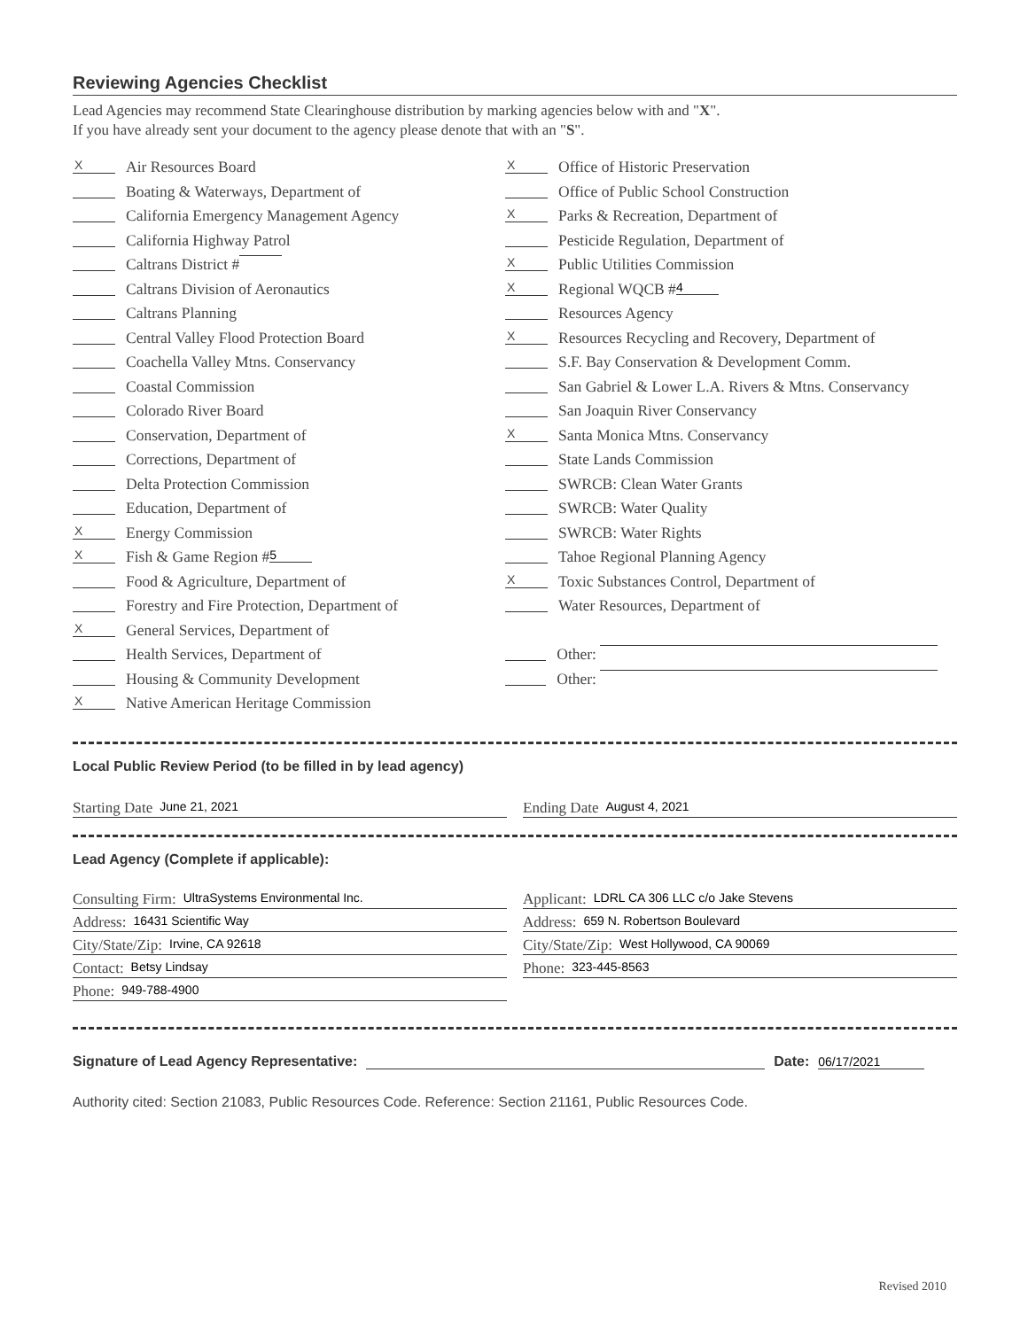Reviewing Agencies Checklist
Lead Agencies may recommend State Clearinghouse distribution by marking agencies below with and "X".
If you have already sent your document to the agency please denote that with an "S".
X Air Resources Board
Boating & Waterways, Department of
California Emergency Management Agency
California Highway Patrol
Caltrans District #
Caltrans Division of Aeronautics
Caltrans Planning
Central Valley Flood Protection Board
Coachella Valley Mtns. Conservancy
Coastal Commission
Colorado River Board
Conservation, Department of
Corrections, Department of
Delta Protection Commission
Education, Department of
X Energy Commission
X Fish & Game Region # 5
Food & Agriculture, Department of
Forestry and Fire Protection, Department of
X General Services, Department of
Health Services, Department of
Housing & Community Development
X Native American Heritage Commission
X Office of Historic Preservation
Office of Public School Construction
X Parks & Recreation, Department of
Pesticide Regulation, Department of
X Public Utilities Commission
X Regional WQCB # 4
Resources Agency
X Resources Recycling and Recovery, Department of
S.F. Bay Conservation & Development Comm.
San Gabriel & Lower L.A. Rivers & Mtns. Conservancy
San Joaquin River Conservancy
X Santa Monica Mtns. Conservancy
State Lands Commission
SWRCB: Clean Water Grants
SWRCB: Water Quality
SWRCB: Water Rights
Tahoe Regional Planning Agency
X Toxic Substances Control, Department of
Water Resources, Department of
Other:
Other:
Local Public Review Period (to be filled in by lead agency)
Starting Date June 21, 2021
Ending Date August 4, 2021
Lead Agency (Complete if applicable):
Consulting Firm: UltraSystems Environmental Inc.
Address: 16431 Scientific Way
City/State/Zip: Irvine, CA 92618
Contact: Betsy Lindsay
Phone: 949-788-4900
Applicant: LDRL CA 306 LLC c/o Jake Stevens
Address: 659 N. Robertson Boulevard
City/State/Zip: West Hollywood, CA 90069
Phone: 323-445-8563
Signature of Lead Agency Representative: Date: 06/17/2021
Authority cited: Section 21083, Public Resources Code. Reference: Section 21161, Public Resources Code.
Revised 2010